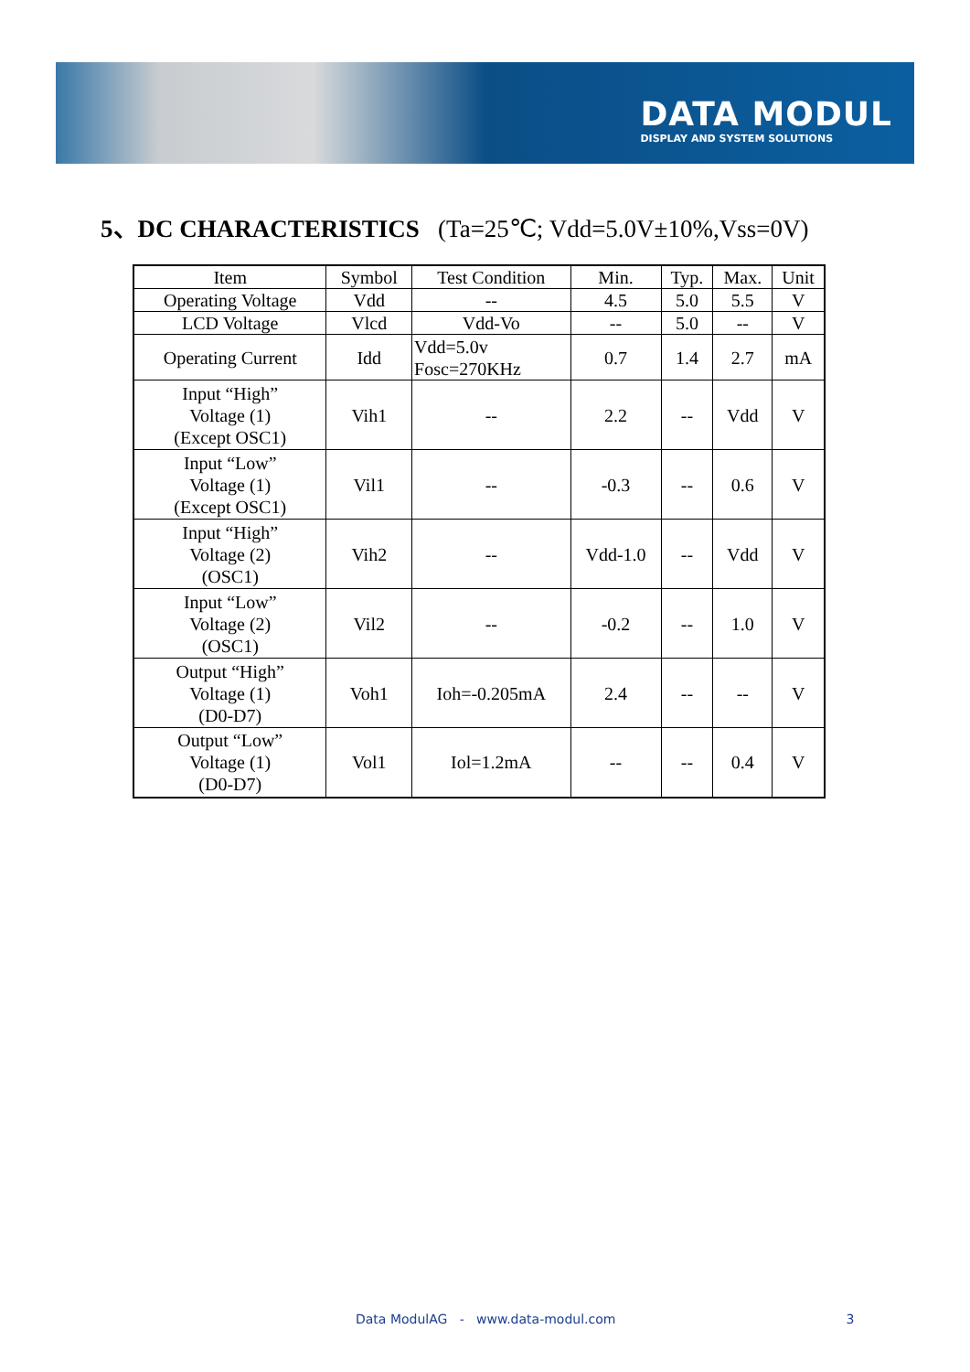DATA MODUL
DISPLAY AND SYSTEM SOLUTIONS
5、DC CHARACTERISTICS (Ta=25℃; Vdd=5.0V±10%,Vss=0V)
| Item | Symbol | Test Condition | Min. | Typ. | Max. | Unit |
| --- | --- | --- | --- | --- | --- | --- |
| Operating Voltage | Vdd | -- | 4.5 | 5.0 | 5.5 | V |
| LCD Voltage | Vlcd | Vdd-Vo | -- | 5.0 | -- | V |
| Operating Current | Idd | Vdd=5.0v Fosc=270KHz | 0.7 | 1.4 | 2.7 | mA |
| Input “High” Voltage (1) (Except OSC1) | Vih1 | -- | 2.2 | -- | Vdd | V |
| Input “Low” Voltage (1) (Except OSC1) | Vil1 | -- | -0.3 | -- | 0.6 | V |
| Input “High” Voltage (2) (OSC1) | Vih2 | -- | Vdd-1.0 | -- | Vdd | V |
| Input “Low” Voltage (2) (OSC1) | Vil2 | -- | -0.2 | -- | 1.0 | V |
| Output “High” Voltage (1) (D0-D7) | Voh1 | Ioh=-0.205mA | 2.4 | -- | -- | V |
| Output “Low” Voltage (1) (D0-D7) | Vol1 | Iol=1.2mA | -- | -- | 0.4 | V |
Data ModulAG - www.data-modul.com 3